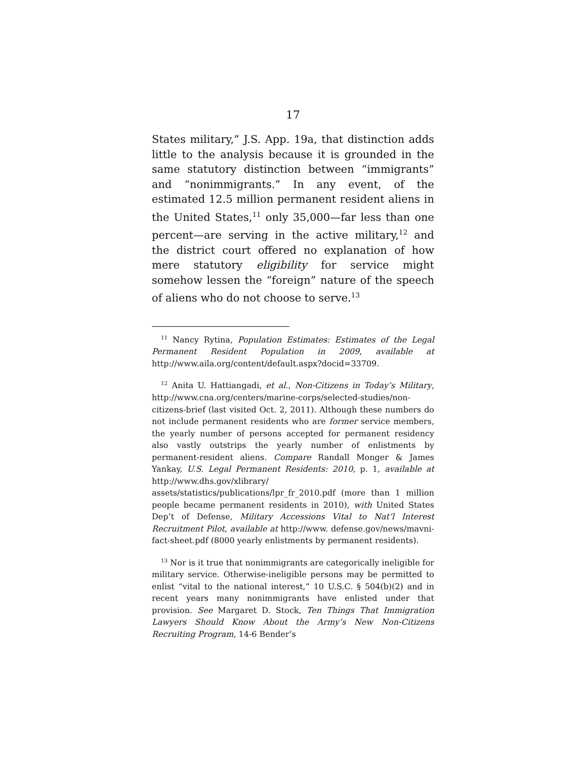17
States military,” J.S. App. 19a, that distinction adds little to the analysis because it is grounded in the same statutory distinction between “immigrants” and “nonimmigrants.” In any event, of the estimated 12.5 million permanent resident aliens in the United States,<sup>11</sup> only 35,000—far less than one percent—are serving in the active military,<sup>12</sup> and the district court offered no explanation of how mere statutory eligibility for service might somehow lessen the “foreign” nature of the speech of aliens who do not choose to serve.<sup>13</sup>
<sup>11</sup> Nancy Rytina, Population Estimates: Estimates of the Legal Permanent Resident Population in 2009, available at http://www.aila.org/content/default.aspx?docid=33709.
<sup>12</sup> Anita U. Hattiangadi, et al., Non-Citizens in Today’s Military, http://www.cna.org/centers/marine-corps/selected-studies/non-citizens-brief (last visited Oct. 2, 2011). Although these numbers do not include permanent residents who are former service members, the yearly number of persons accepted for permanent residency also vastly outstrips the yearly number of enlistments by permanent-resident aliens. Compare Randall Monger & James Yankay, U.S. Legal Permanent Residents: 2010, p. 1, available at http://www.dhs.gov/xlibrary/ assets/statistics/publications/lpr_fr_2010.pdf (more than 1 million people became permanent residents in 2010), with United States Dep’t of Defense, Military Accessions Vital to Nat’l Interest Recruitment Pilot, available at http://www. defense.gov/news/mavni-fact-sheet.pdf (8000 yearly enlistments by permanent residents).
<sup>13</sup> Nor is it true that nonimmigrants are categorically ineligible for military service. Otherwise-ineligible persons may be permitted to enlist “vital to the national interest,” 10 U.S.C. § 504(b)(2) and in recent years many nonimmigrants have enlisted under that provision. See Margaret D. Stock, Ten Things That Immigration Lawyers Should Know About the Army’s New Non-Citizens Recruiting Program, 14-6 Bender’s